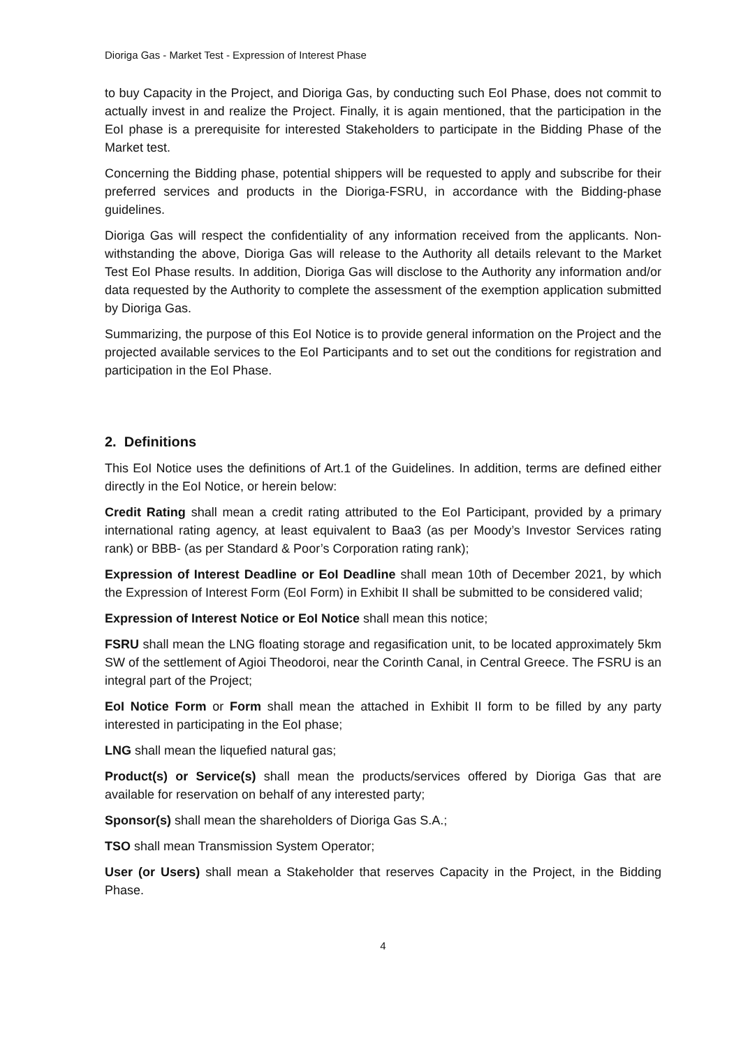Dioriga Gas - Market Test - Expression of Interest Phase
to buy Capacity in the Project, and Dioriga Gas, by conducting such EoI Phase, does not commit to actually invest in and realize the Project. Finally, it is again mentioned, that the participation in the EoI phase is a prerequisite for interested Stakeholders to participate in the Bidding Phase of the Market test.
Concerning the Bidding phase, potential shippers will be requested to apply and subscribe for their preferred services and products in the Dioriga-FSRU, in accordance with the Bidding-phase guidelines.
Dioriga Gas will respect the confidentiality of any information received from the applicants. Non-withstanding the above, Dioriga Gas will release to the Authority all details relevant to the Market Test EoI Phase results. In addition, Dioriga Gas will disclose to the Authority any information and/or data requested by the Authority to complete the assessment of the exemption application submitted by Dioriga Gas.
Summarizing, the purpose of this EoI Notice is to provide general information on the Project and the projected available services to the EoI Participants and to set out the conditions for registration and participation in the EoI Phase.
2. Definitions
This EoI Notice uses the definitions of Art.1 of the Guidelines. In addition, terms are defined either directly in the EoI Notice, or herein below:
Credit Rating shall mean a credit rating attributed to the EoI Participant, provided by a primary international rating agency, at least equivalent to Baa3 (as per Moody’s Investor Services rating rank) or BBB- (as per Standard & Poor’s Corporation rating rank);
Expression of Interest Deadline or EoI Deadline shall mean 10th of December 2021, by which the Expression of Interest Form (EoI Form) in Exhibit II shall be submitted to be considered valid;
Expression of Interest Notice or EoI Notice shall mean this notice;
FSRU shall mean the LNG floating storage and regasification unit, to be located approximately 5km SW of the settlement of Agioi Theodoroi, near the Corinth Canal, in Central Greece. The FSRU is an integral part of the Project;
EoI Notice Form or Form shall mean the attached in Exhibit II form to be filled by any party interested in participating in the EoI phase;
LNG shall mean the liquefied natural gas;
Product(s) or Service(s) shall mean the products/services offered by Dioriga Gas that are available for reservation on behalf of any interested party;
Sponsor(s) shall mean the shareholders of Dioriga Gas S.A.;
TSO shall mean Transmission System Operator;
User (or Users) shall mean a Stakeholder that reserves Capacity in the Project, in the Bidding Phase.
4